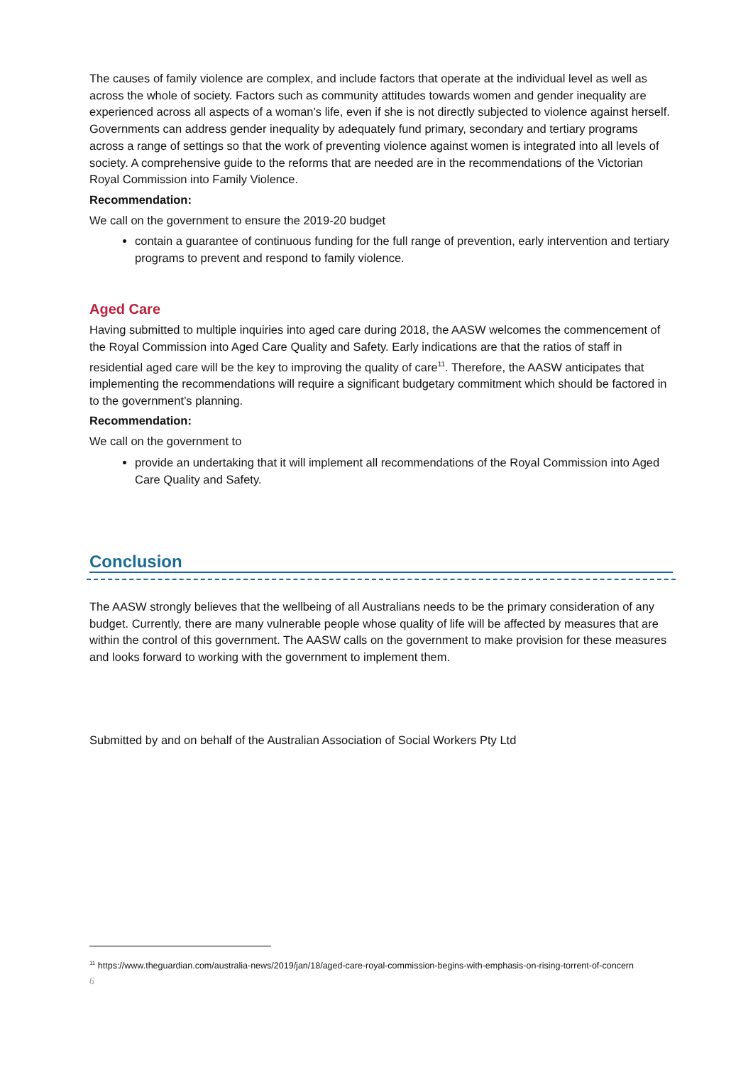The causes of family violence are complex, and include factors that operate at the individual level as well as across the whole of society. Factors such as community attitudes towards women and gender inequality are experienced across all aspects of a woman’s life, even if she is not directly subjected to violence against herself. Governments can address gender inequality by adequately fund primary, secondary and tertiary programs across a range of settings so that the work of preventing violence against women is integrated into all levels of society. A comprehensive guide to the reforms that are needed are in the recommendations of the Victorian Royal Commission into Family Violence.
Recommendation:
We call on the government to ensure the 2019-20 budget
contain a guarantee of continuous funding for the full range of prevention, early intervention and tertiary programs to prevent and respond to family violence.
Aged Care
Having submitted to multiple inquiries into aged care during 2018, the AASW welcomes the commencement of the Royal Commission into Aged Care Quality and Safety. Early indications are that the ratios of staff in residential aged care will be the key to improving the quality of care<sup>11</sup>. Therefore, the AASW anticipates that implementing the recommendations will require a significant budgetary commitment which should be factored in to the government’s planning.
Recommendation:
We call on the government to
provide an undertaking that it will implement all recommendations of the Royal Commission into Aged Care Quality and Safety.
Conclusion
The AASW strongly believes that the wellbeing of all Australians needs to be the primary consideration of any budget. Currently, there are many vulnerable people whose quality of life will be affected by measures that are within the control of this government. The AASW calls on the government to make provision for these measures and looks forward to working with the government to implement them.
Submitted by and on behalf of the Australian Association of Social Workers Pty Ltd
<sup>11</sup> https://www.theguardian.com/australia-news/2019/jan/18/aged-care-royal-commission-begins-with-emphasis-on-rising-torrent-of-concern
6